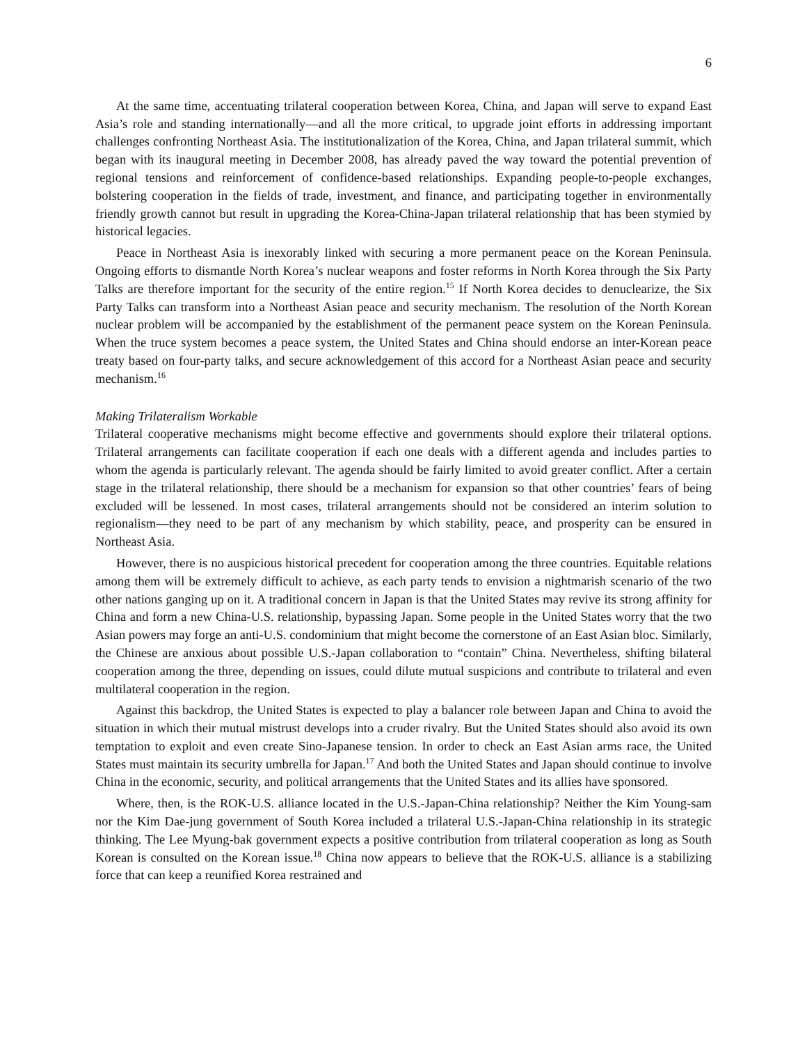6
At the same time, accentuating trilateral cooperation between Korea, China, and Japan will serve to expand East Asia’s role and standing internationally—and all the more critical, to upgrade joint efforts in addressing important challenges confronting Northeast Asia. The institutionalization of the Korea, China, and Japan trilateral summit, which began with its inaugural meeting in December 2008, has already paved the way toward the potential prevention of regional tensions and reinforcement of confidence-based relationships. Expanding people-to-people exchanges, bolstering cooperation in the fields of trade, investment, and finance, and participating together in environmentally friendly growth cannot but result in upgrading the Korea-China-Japan trilateral relationship that has been stymied by historical legacies.
Peace in Northeast Asia is inexorably linked with securing a more permanent peace on the Korean Peninsula. Ongoing efforts to dismantle North Korea’s nuclear weapons and foster reforms in North Korea through the Six Party Talks are therefore important for the security of the entire region.<sup>15</sup> If North Korea decides to denuclearize, the Six Party Talks can transform into a Northeast Asian peace and security mechanism. The resolution of the North Korean nuclear problem will be accompanied by the establishment of the permanent peace system on the Korean Peninsula. When the truce system becomes a peace system, the United States and China should endorse an inter-Korean peace treaty based on four-party talks, and secure acknowledgement of this accord for a Northeast Asian peace and security mechanism.<sup>16</sup>
Making Trilateralism Workable
Trilateral cooperative mechanisms might become effective and governments should explore their trilateral options. Trilateral arrangements can facilitate cooperation if each one deals with a different agenda and includes parties to whom the agenda is particularly relevant. The agenda should be fairly limited to avoid greater conflict. After a certain stage in the trilateral relationship, there should be a mechanism for expansion so that other countries’ fears of being excluded will be lessened. In most cases, trilateral arrangements should not be considered an interim solution to regionalism—they need to be part of any mechanism by which stability, peace, and prosperity can be ensured in Northeast Asia.
However, there is no auspicious historical precedent for cooperation among the three countries. Equitable relations among them will be extremely difficult to achieve, as each party tends to envision a nightmarish scenario of the two other nations ganging up on it. A traditional concern in Japan is that the United States may revive its strong affinity for China and form a new China-U.S. relationship, bypassing Japan. Some people in the United States worry that the two Asian powers may forge an anti-U.S. condominium that might become the cornerstone of an East Asian bloc. Similarly, the Chinese are anxious about possible U.S.-Japan collaboration to “contain” China. Nevertheless, shifting bilateral cooperation among the three, depending on issues, could dilute mutual suspicions and contribute to trilateral and even multilateral cooperation in the region.
Against this backdrop, the United States is expected to play a balancer role between Japan and China to avoid the situation in which their mutual mistrust develops into a cruder rivalry. But the United States should also avoid its own temptation to exploit and even create Sino-Japanese tension. In order to check an East Asian arms race, the United States must maintain its security umbrella for Japan.<sup>17</sup> And both the United States and Japan should continue to involve China in the economic, security, and political arrangements that the United States and its allies have sponsored.
Where, then, is the ROK-U.S. alliance located in the U.S.-Japan-China relationship? Neither the Kim Young-sam nor the Kim Dae-jung government of South Korea included a trilateral U.S.-Japan-China relationship in its strategic thinking. The Lee Myung-bak government expects a positive contribution from trilateral cooperation as long as South Korean is consulted on the Korean issue.<sup>18</sup> China now appears to believe that the ROK-U.S. alliance is a stabilizing force that can keep a reunified Korea restrained and